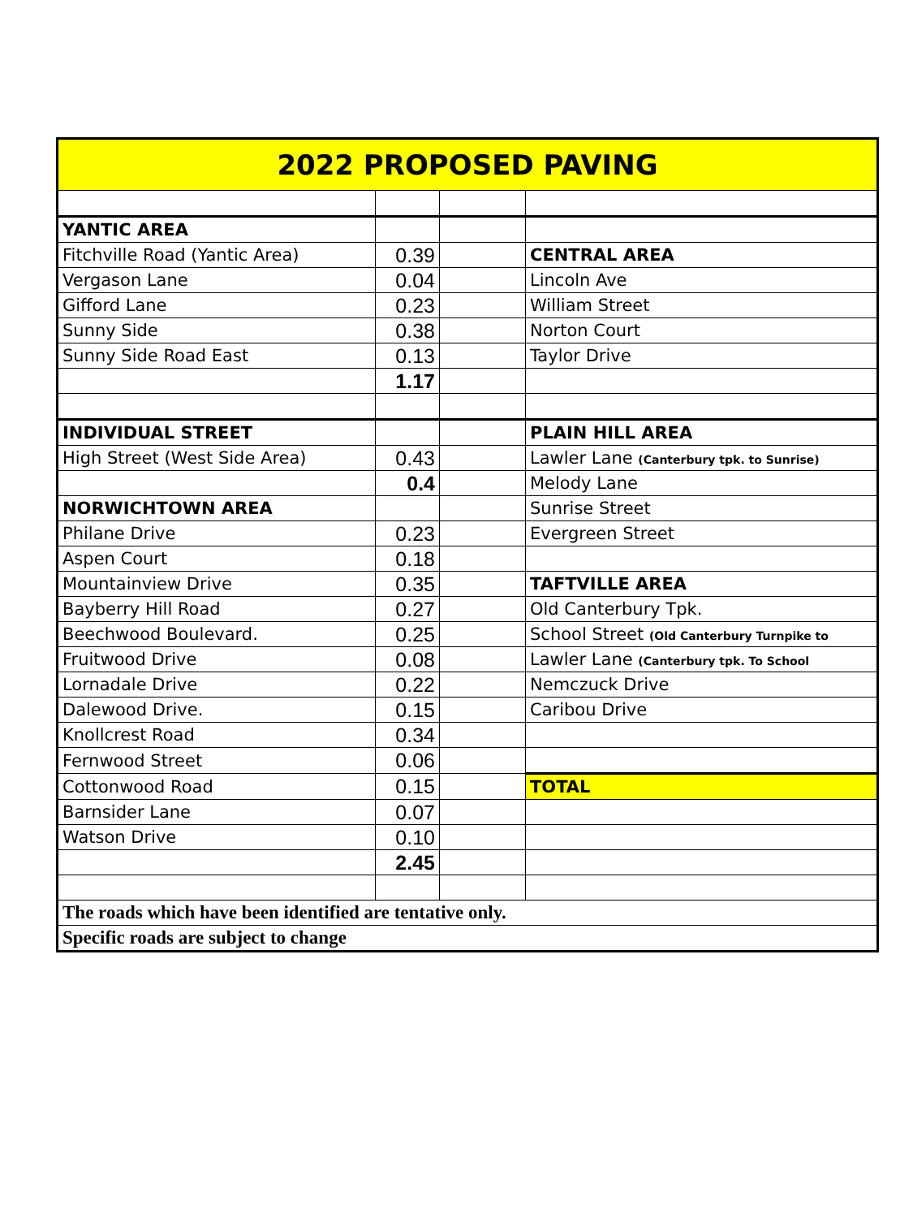| 2022 PROPOSED PAVING | | | |
| YANTIC AREA | | | |
| Fitchville Road (Yantic Area) | 0.39 | | CENTRAL AREA |
| Vergason Lane | 0.04 | | Lincoln Ave |
| Gifford Lane | 0.23 | | William Street |
| Sunny Side | 0.38 | | Norton Court |
| Sunny Side Road East | 0.13 | | Taylor Drive |
| | 1.17 | | |
| INDIVIDUAL STREET | | | PLAIN HILL AREA |
| High Street (West Side Area) | 0.43 | | Lawler Lane (Canterbury tpk. to Sunrise) |
| | 0.4 | | Melody Lane |
| NORWICHTOWN AREA | | | Sunrise Street |
| Philane Drive | 0.23 | | Evergreen Street |
| Aspen Court | 0.18 | | |
| Mountainview Drive | 0.35 | | TAFTVILLE AREA |
| Bayberry Hill Road | 0.27 | | Old Canterbury Tpk. |
| Beechwood Boulevard. | 0.25 | | School Street (Old Canterbury Turnpike to |
| Fruitwood Drive | 0.08 | | Lawler Lane (Canterbury tpk. To School |
| Lornadale Drive | 0.22 | | Nemczuck Drive |
| Dalewood Drive. | 0.15 | | Caribou Drive |
| Knollcrest Road | 0.34 | | |
| Fernwood Street | 0.06 | | |
| Cottonwood Road | 0.15 | | TOTAL |
| Barnsider Lane | 0.07 | | |
| Watson Drive | 0.10 | | |
| | 2.45 | | |
| The roads which have been identified are tentative only. | | | |
| Specific roads are subject to change | | | |